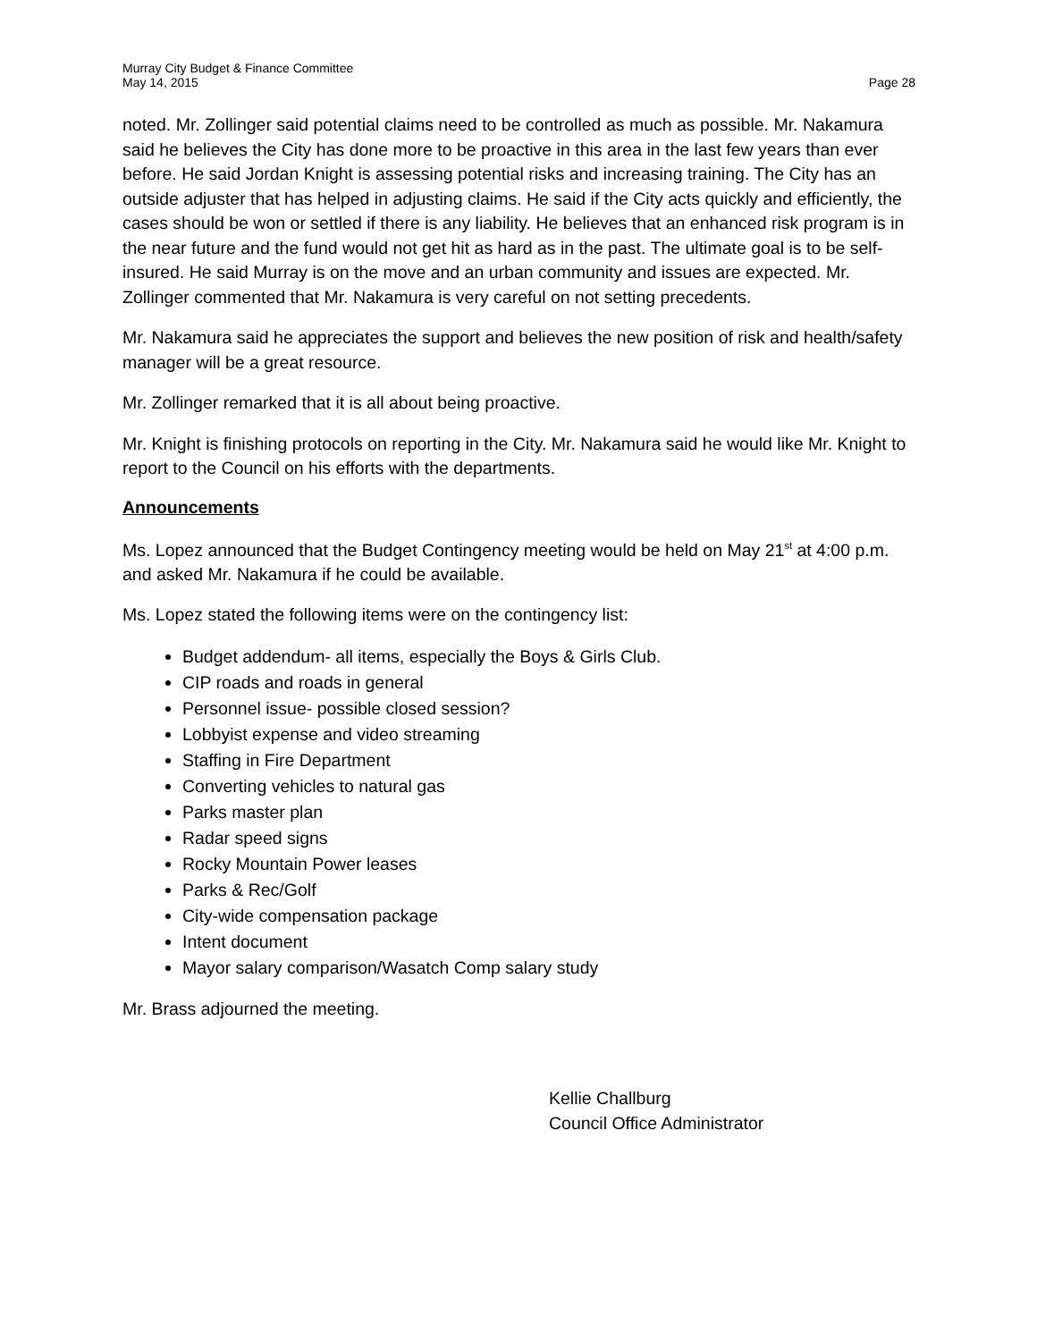Murray City Budget & Finance Committee
May 14, 2015 Page 28
noted. Mr. Zollinger said potential claims need to be controlled as much as possible. Mr. Nakamura said he believes the City has done more to be proactive in this area in the last few years than ever before. He said Jordan Knight is assessing potential risks and increasing training. The City has an outside adjuster that has helped in adjusting claims. He said if the City acts quickly and efficiently, the cases should be won or settled if there is any liability. He believes that an enhanced risk program is in the near future and the fund would not get hit as hard as in the past. The ultimate goal is to be self-insured. He said Murray is on the move and an urban community and issues are expected. Mr. Zollinger commented that Mr. Nakamura is very careful on not setting precedents.
Mr. Nakamura said he appreciates the support and believes the new position of risk and health/safety manager will be a great resource.
Mr. Zollinger remarked that it is all about being proactive.
Mr. Knight is finishing protocols on reporting in the City. Mr. Nakamura said he would like Mr. Knight to report to the Council on his efforts with the departments.
Announcements
Ms. Lopez announced that the Budget Contingency meeting would be held on May 21<sup>st</sup> at 4:00 p.m. and asked Mr. Nakamura if he could be available.
Ms. Lopez stated the following items were on the contingency list:
Budget addendum- all items, especially the Boys & Girls Club.
CIP roads and roads in general
Personnel issue- possible closed session?
Lobbyist expense and video streaming
Staffing in Fire Department
Converting vehicles to natural gas
Parks master plan
Radar speed signs
Rocky Mountain Power leases
Parks & Rec/Golf
City-wide compensation package
Intent document
Mayor salary comparison/Wasatch Comp salary study
Mr. Brass adjourned the meeting.
Kellie Challburg
Council Office Administrator